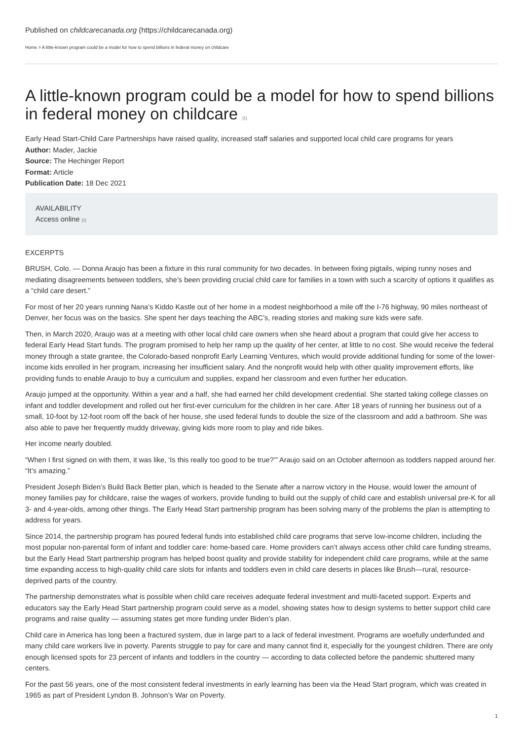Published on childcarecanada.org (https://childcarecanada.org)
Home > A little-known program could be a model for how to spend billions in federal money on childcare
A little-known program could be a model for how to spend billions in federal money on childcare [1]
Early Head Start-Child Care Partnerships have raised quality, increased staff salaries and supported local child care programs for years
Author: Mader, Jackie
Source: The Hechinger Report
Format: Article
Publication Date: 18 Dec 2021
AVAILABILITY
Access online [2]
EXCERPTS
BRUSH, Colo. — Donna Araujo has been a fixture in this rural community for two decades. In between fixing pigtails, wiping runny noses and mediating disagreements between toddlers, she’s been providing crucial child care for families in a town with such a scarcity of options it qualifies as a “child care desert.”
For most of her 20 years running Nana’s Kiddo Kastle out of her home in a modest neighborhood a mile off the I-76 highway, 90 miles northeast of Denver, her focus was on the basics. She spent her days teaching the ABC’s, reading stories and making sure kids were safe.
Then, in March 2020, Araujo was at a meeting with other local child care owners when she heard about a program that could give her access to federal Early Head Start funds. The program promised to help her ramp up the quality of her center, at little to no cost. She would receive the federal money through a state grantee, the Colorado-based nonprofit Early Learning Ventures, which would provide additional funding for some of the lower-income kids enrolled in her program, increasing her insufficient salary. And the nonprofit would help with other quality improvement efforts, like providing funds to enable Araujo to buy a curriculum and supplies, expand her classroom and even further her education.
Araujo jumped at the opportunity. Within a year and a half, she had earned her child development credential. She started taking college classes on infant and toddler development and rolled out her first-ever curriculum for the children in her care. After 18 years of running her business out of a small, 10-foot by 12-foot room off the back of her house, she used federal funds to double the size of the classroom and add a bathroom. She was also able to pave her frequently muddy driveway, giving kids more room to play and ride bikes.
Her income nearly doubled.
“When I first signed on with them, it was like, ‘Is this really too good to be true?’” Araujo said on an October afternoon as toddlers napped around her. “It’s amazing.”
President Joseph Biden’s Build Back Better plan, which is headed to the Senate after a narrow victory in the House, would lower the amount of money families pay for childcare, raise the wages of workers, provide funding to build out the supply of child care and establish universal pre-K for all 3- and 4-year-olds, among other things. The Early Head Start partnership program has been solving many of the problems the plan is attempting to address for years.
Since 2014, the partnership program has poured federal funds into established child care programs that serve low-income children, including the most popular non-parental form of infant and toddler care: home-based care. Home providers can’t always access other child care funding streams, but the Early Head Start partnership program has helped boost quality and provide stability for independent child care programs, while at the same time expanding access to high-quality child care slots for infants and toddlers even in child care deserts in places like Brush—rural, resource-deprived parts of the country.
The partnership demonstrates what is possible when child care receives adequate federal investment and multi-faceted support. Experts and educators say the Early Head Start partnership program could serve as a model, showing states how to design systems to better support child care programs and raise quality — assuming states get more funding under Biden’s plan.
Child care in America has long been a fractured system, due in large part to a lack of federal investment. Programs are woefully underfunded and many child care workers live in poverty. Parents struggle to pay for care and many cannot find it, especially for the youngest children. There are only enough licensed spots for 23 percent of infants and toddlers in the country — according to data collected before the pandemic shuttered many centers.
For the past 56 years, one of the most consistent federal investments in early learning has been via the Head Start program, which was created in 1965 as part of President Lyndon B. Johnson’s War on Poverty.
1